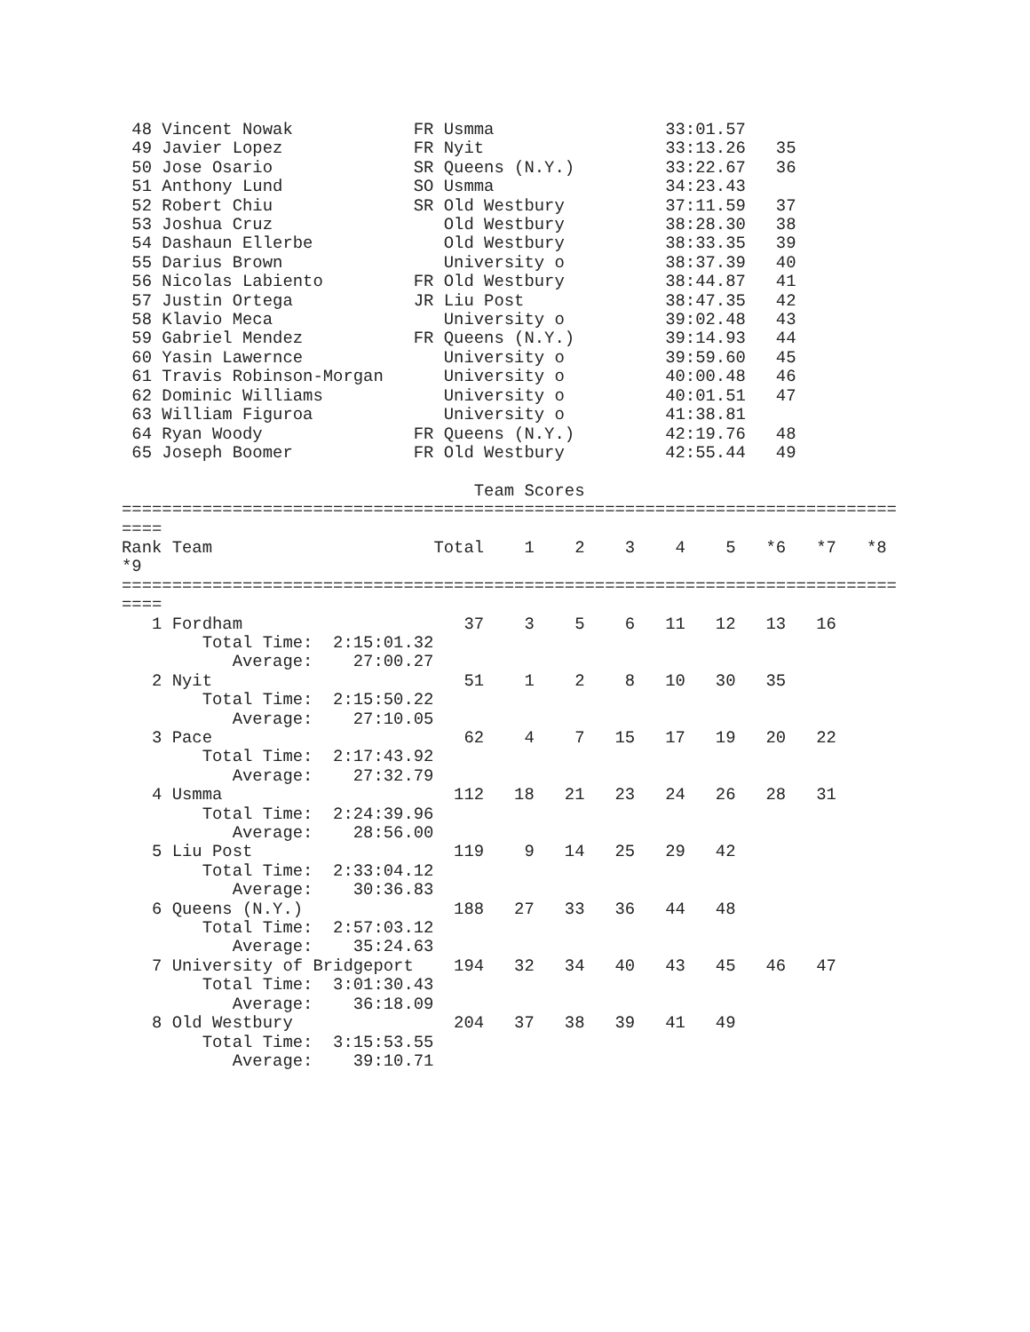48 Vincent Nowak            FR Usmma                 33:01.57
 49 Javier Lopez             FR Nyit                  33:13.26   35
 50 Jose Osario              SR Queens (N.Y.)         33:22.67   36
 51 Anthony Lund             SO Usmma                 34:23.43
 52 Robert Chiu              SR Old Westbury          37:11.59   37
 53 Joshua Cruz                 Old Westbury          38:28.30   38
 54 Dashaun Ellerbe             Old Westbury          38:33.35   39
 55 Darius Brown                University o          38:37.39   40
 56 Nicolas Labiento         FR Old Westbury          38:44.87   41
 57 Justin Ortega            JR Liu Post              38:47.35   42
 58 Klavio Meca                 University o          39:02.48   43
 59 Gabriel Mendez           FR Queens (N.Y.)         39:14.93   44
 60 Yasin Lawernce              University o          39:59.60   45
 61 Travis Robinson-Morgan      University o          40:00.48   46
 62 Dominic Williams            University o          40:01.51   47
 63 William Figuroa             University o          41:38.81
 64 Ryan Woody               FR Queens (N.Y.)         42:19.76   48
 65 Joseph Boomer            FR Old Westbury          42:55.44   49

                                   Team Scores
=============================================================================
====
Rank Team                      Total    1    2    3    4    5   *6   *7   *8
*9
=============================================================================
====
   1 Fordham                      37    3    5    6   11   12   13   16
        Total Time:  2:15:01.32
           Average:    27:00.27
   2 Nyit                         51    1    2    8   10   30   35
        Total Time:  2:15:50.22
           Average:    27:10.05
   3 Pace                         62    4    7   15   17   19   20   22
        Total Time:  2:17:43.92
           Average:    27:32.79
   4 Usmma                       112   18   21   23   24   26   28   31
        Total Time:  2:24:39.96
           Average:    28:56.00
   5 Liu Post                    119    9   14   25   29   42
        Total Time:  2:33:04.12
           Average:    30:36.83
   6 Queens (N.Y.)               188   27   33   36   44   48
        Total Time:  2:57:03.12
           Average:    35:24.63
   7 University of Bridgeport    194   32   34   40   43   45   46   47
        Total Time:  3:01:30.43
           Average:    36:18.09
   8 Old Westbury                204   37   38   39   41   49
        Total Time:  3:15:53.55
           Average:    39:10.71